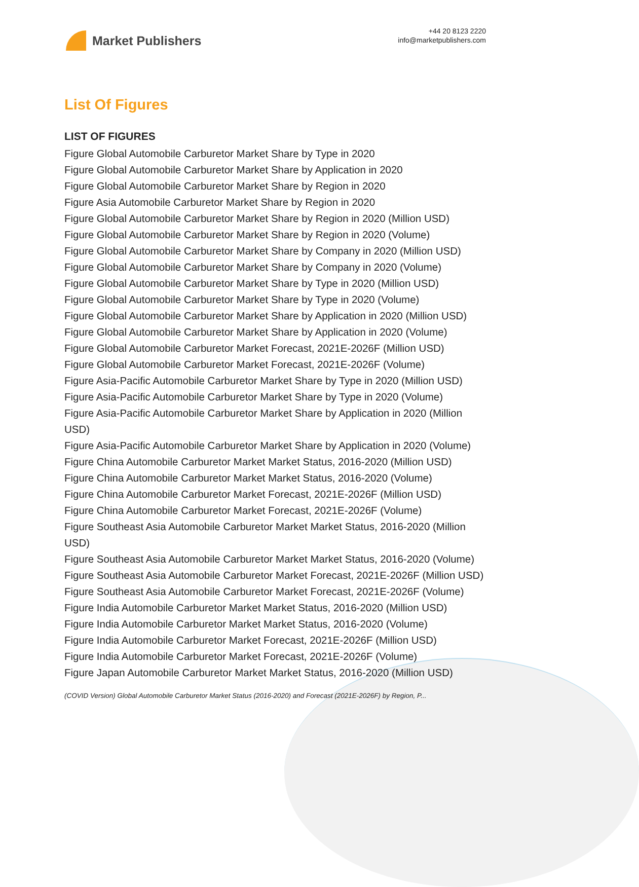Market Publishers
+44 20 8123 2220
info@marketpublishers.com
List Of Figures
LIST OF FIGURES
Figure Global Automobile Carburetor Market Share by Type in 2020
Figure Global Automobile Carburetor Market Share by Application in 2020
Figure Global Automobile Carburetor Market Share by Region in 2020
Figure Asia Automobile Carburetor Market Share by Region in 2020
Figure Global Automobile Carburetor Market Share by Region in 2020 (Million USD)
Figure Global Automobile Carburetor Market Share by Region in 2020 (Volume)
Figure Global Automobile Carburetor Market Share by Company in 2020 (Million USD)
Figure Global Automobile Carburetor Market Share by Company in 2020 (Volume)
Figure Global Automobile Carburetor Market Share by Type in 2020 (Million USD)
Figure Global Automobile Carburetor Market Share by Type in 2020 (Volume)
Figure Global Automobile Carburetor Market Share by Application in 2020 (Million USD)
Figure Global Automobile Carburetor Market Share by Application in 2020 (Volume)
Figure Global Automobile Carburetor Market Forecast, 2021E-2026F (Million USD)
Figure Global Automobile Carburetor Market Forecast, 2021E-2026F (Volume)
Figure Asia-Pacific Automobile Carburetor Market Share by Type in 2020 (Million USD)
Figure Asia-Pacific Automobile Carburetor Market Share by Type in 2020 (Volume)
Figure Asia-Pacific Automobile Carburetor Market Share by Application in 2020 (Million USD)
Figure Asia-Pacific Automobile Carburetor Market Share by Application in 2020 (Volume)
Figure China Automobile Carburetor Market Market Status, 2016-2020 (Million USD)
Figure China Automobile Carburetor Market Market Status, 2016-2020 (Volume)
Figure China Automobile Carburetor Market Forecast, 2021E-2026F (Million USD)
Figure China Automobile Carburetor Market Forecast, 2021E-2026F (Volume)
Figure Southeast Asia Automobile Carburetor Market Market Status, 2016-2020 (Million USD)
Figure Southeast Asia Automobile Carburetor Market Market Status, 2016-2020 (Volume)
Figure Southeast Asia Automobile Carburetor Market Forecast, 2021E-2026F (Million USD)
Figure Southeast Asia Automobile Carburetor Market Forecast, 2021E-2026F (Volume)
Figure India Automobile Carburetor Market Market Status, 2016-2020 (Million USD)
Figure India Automobile Carburetor Market Market Status, 2016-2020 (Volume)
Figure India Automobile Carburetor Market Forecast, 2021E-2026F (Million USD)
Figure India Automobile Carburetor Market Forecast, 2021E-2026F (Volume)
Figure Japan Automobile Carburetor Market Market Status, 2016-2020 (Million USD)
(COVID Version) Global Automobile Carburetor Market Status (2016-2020) and Forecast (2021E-2026F) by Region, P...